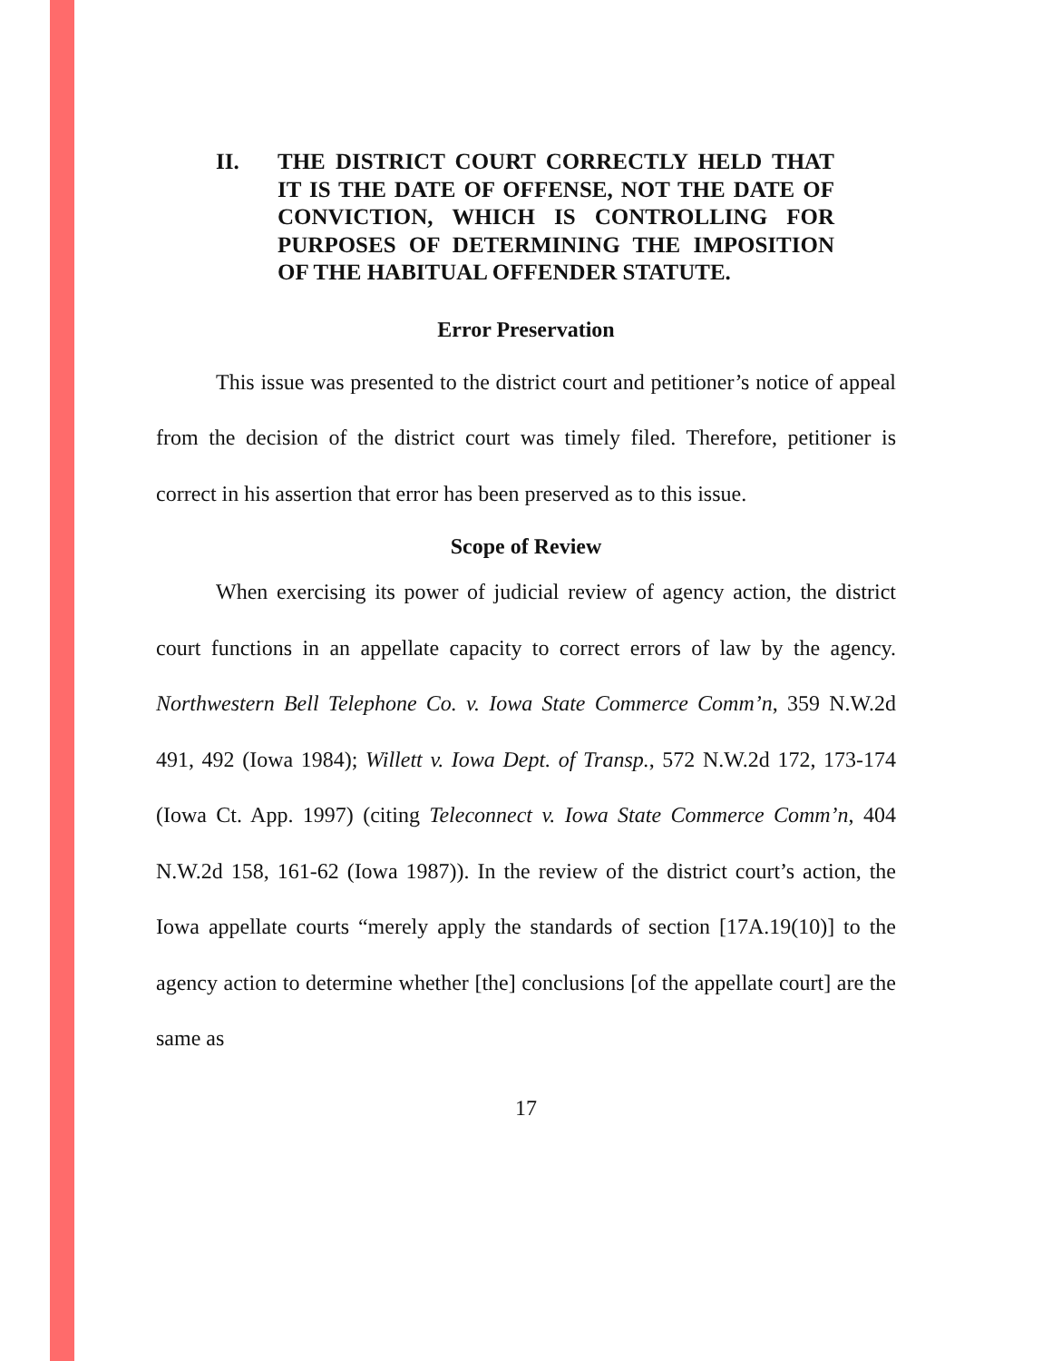II. THE DISTRICT COURT CORRECTLY HELD THAT IT IS THE DATE OF OFFENSE, NOT THE DATE OF CONVICTION, WHICH IS CONTROLLING FOR PURPOSES OF DETERMINING THE IMPOSITION OF THE HABITUAL OFFENDER STATUTE.
Error Preservation
This issue was presented to the district court and petitioner’s notice of appeal from the decision of the district court was timely filed. Therefore, petitioner is correct in his assertion that error has been preserved as to this issue.
Scope of Review
When exercising its power of judicial review of agency action, the district court functions in an appellate capacity to correct errors of law by the agency. Northwestern Bell Telephone Co. v. Iowa State Commerce Comm’n, 359 N.W.2d 491, 492 (Iowa 1984); Willett v. Iowa Dept. of Transp., 572 N.W.2d 172, 173-174 (Iowa Ct. App. 1997) (citing Teleconnect v. Iowa State Commerce Comm’n, 404 N.W.2d 158, 161-62 (Iowa 1987)). In the review of the district court’s action, the Iowa appellate courts “merely apply the standards of section [17A.19(10)] to the agency action to determine whether [the] conclusions [of the appellate court] are the same as
17